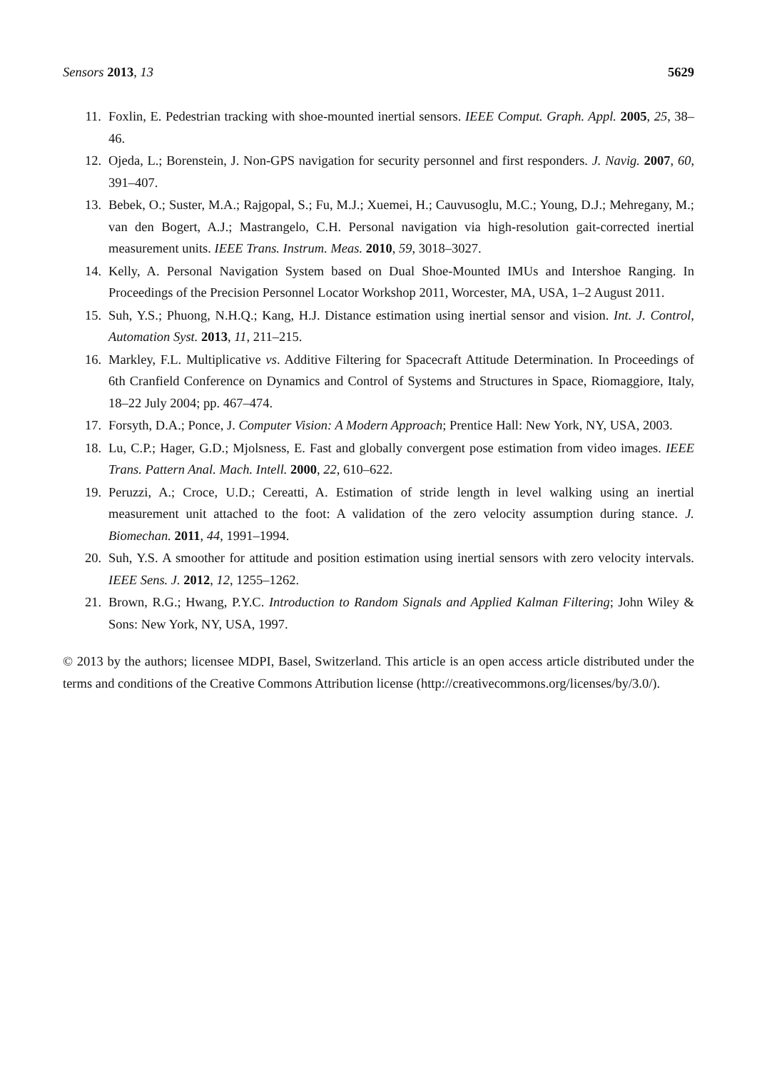Sensors 2013, 13 5629
11. Foxlin, E. Pedestrian tracking with shoe-mounted inertial sensors. IEEE Comput. Graph. Appl. 2005, 25, 38–46.
12. Ojeda, L.; Borenstein, J. Non-GPS navigation for security personnel and first responders. J. Navig. 2007, 60, 391–407.
13. Bebek, O.; Suster, M.A.; Rajgopal, S.; Fu, M.J.; Xuemei, H.; Cauvusoglu, M.C.; Young, D.J.; Mehregany, M.; van den Bogert, A.J.; Mastrangelo, C.H. Personal navigation via high-resolution gait-corrected inertial measurement units. IEEE Trans. Instrum. Meas. 2010, 59, 3018–3027.
14. Kelly, A. Personal Navigation System based on Dual Shoe-Mounted IMUs and Intershoe Ranging. In Proceedings of the Precision Personnel Locator Workshop 2011, Worcester, MA, USA, 1–2 August 2011.
15. Suh, Y.S.; Phuong, N.H.Q.; Kang, H.J. Distance estimation using inertial sensor and vision. Int. J. Control, Automation Syst. 2013, 11, 211–215.
16. Markley, F.L. Multiplicative vs. Additive Filtering for Spacecraft Attitude Determination. In Proceedings of 6th Cranfield Conference on Dynamics and Control of Systems and Structures in Space, Riomaggiore, Italy, 18–22 July 2004; pp. 467–474.
17. Forsyth, D.A.; Ponce, J. Computer Vision: A Modern Approach; Prentice Hall: New York, NY, USA, 2003.
18. Lu, C.P.; Hager, G.D.; Mjolsness, E. Fast and globally convergent pose estimation from video images. IEEE Trans. Pattern Anal. Mach. Intell. 2000, 22, 610–622.
19. Peruzzi, A.; Croce, U.D.; Cereatti, A. Estimation of stride length in level walking using an inertial measurement unit attached to the foot: A validation of the zero velocity assumption during stance. J. Biomechan. 2011, 44, 1991–1994.
20. Suh, Y.S. A smoother for attitude and position estimation using inertial sensors with zero velocity intervals. IEEE Sens. J. 2012, 12, 1255–1262.
21. Brown, R.G.; Hwang, P.Y.C. Introduction to Random Signals and Applied Kalman Filtering; John Wiley & Sons: New York, NY, USA, 1997.
© 2013 by the authors; licensee MDPI, Basel, Switzerland. This article is an open access article distributed under the terms and conditions of the Creative Commons Attribution license (http://creativecommons.org/licenses/by/3.0/).